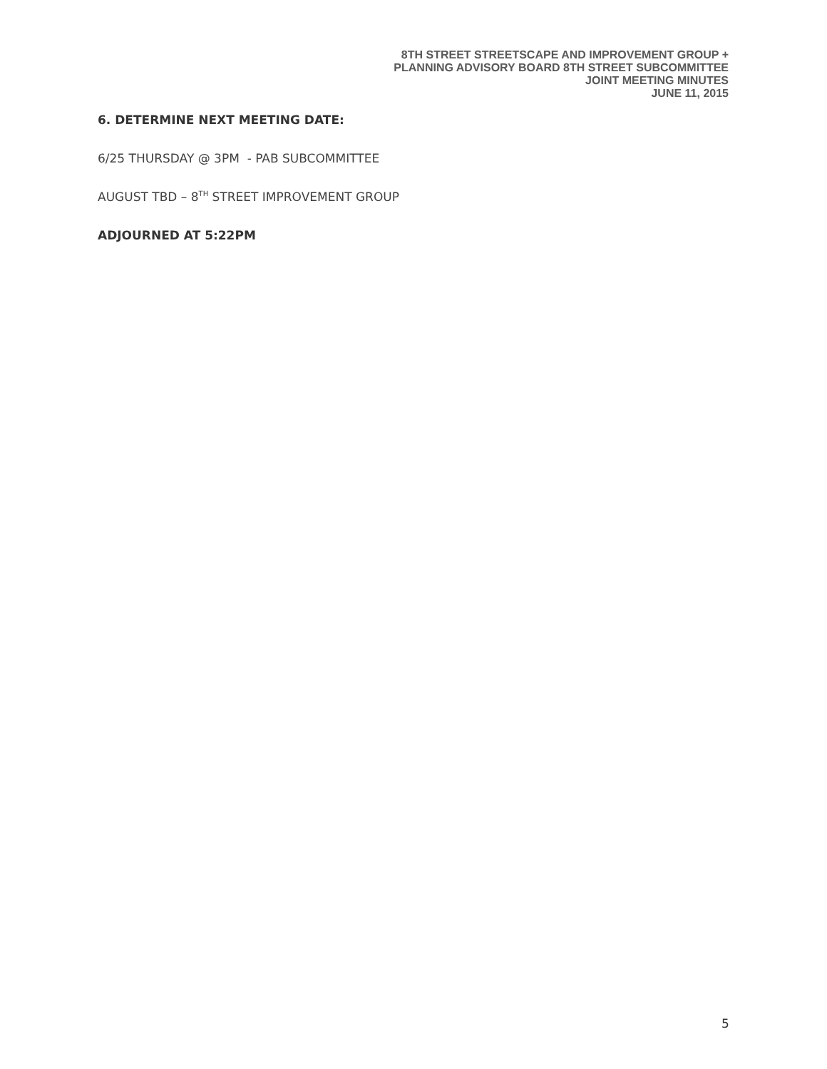8TH STREET STREETSCAPE AND IMPROVEMENT GROUP +
PLANNING ADVISORY BOARD 8TH STREET SUBCOMMITTEE
JOINT MEETING MINUTES
JUNE 11, 2015
6. DETERMINE NEXT MEETING DATE:
6/25 THURSDAY @ 3PM - PAB SUBCOMMITTEE
AUGUST TBD – 8<sup>TH</sup> STREET IMPROVEMENT GROUP
ADJOURNED AT 5:22PM
5